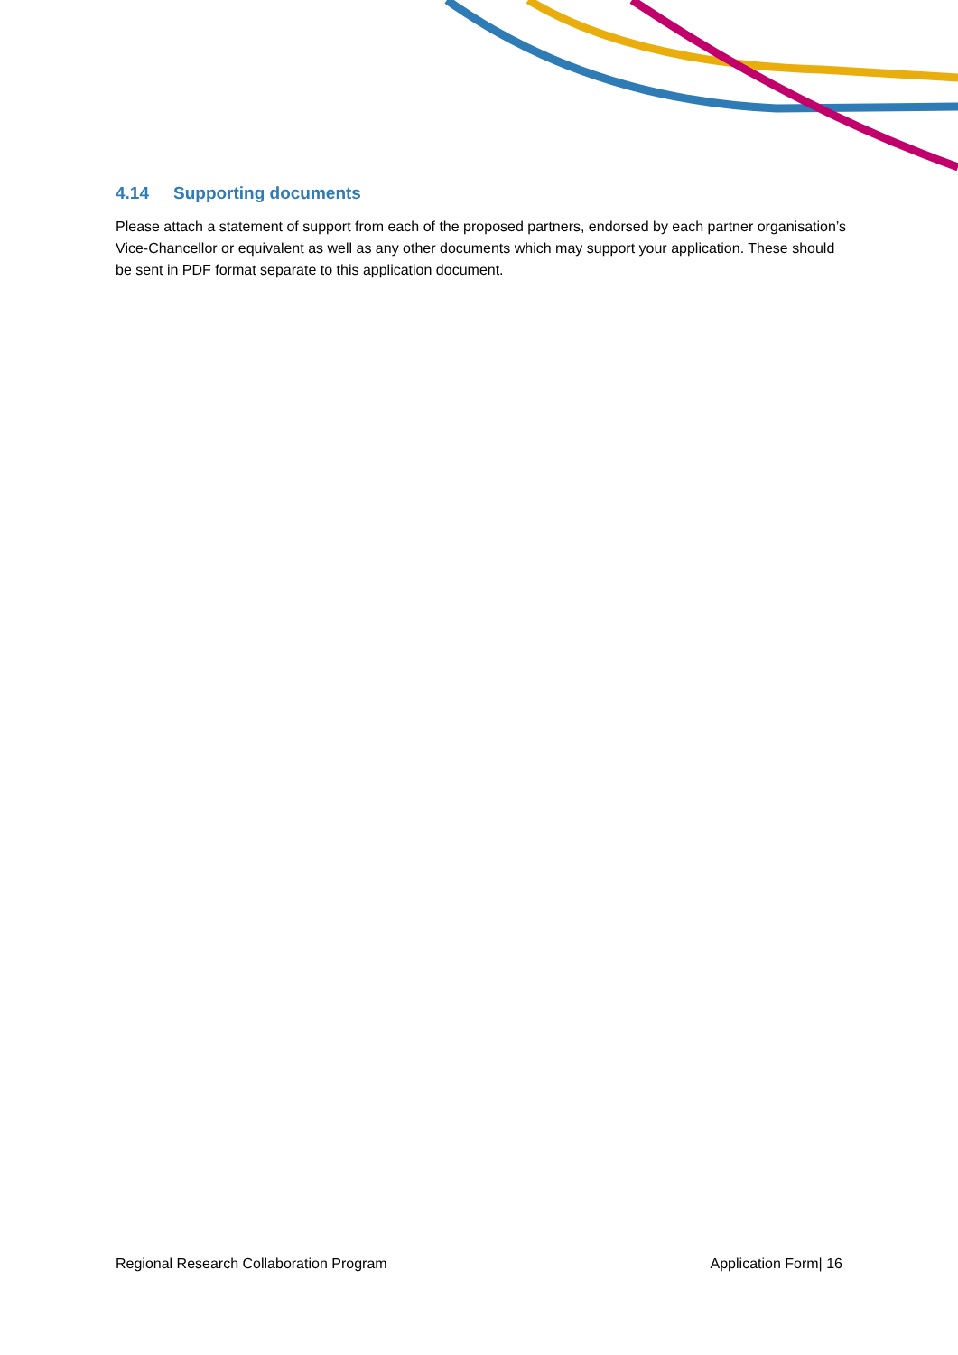4.14 Supporting documents
Please attach a statement of support from each of the proposed partners, endorsed by each partner organisation’s Vice-Chancellor or equivalent as well as any other documents which may support your application. These should be sent in PDF format separate to this application document.
Regional Research Collaboration Program Application Form| 16